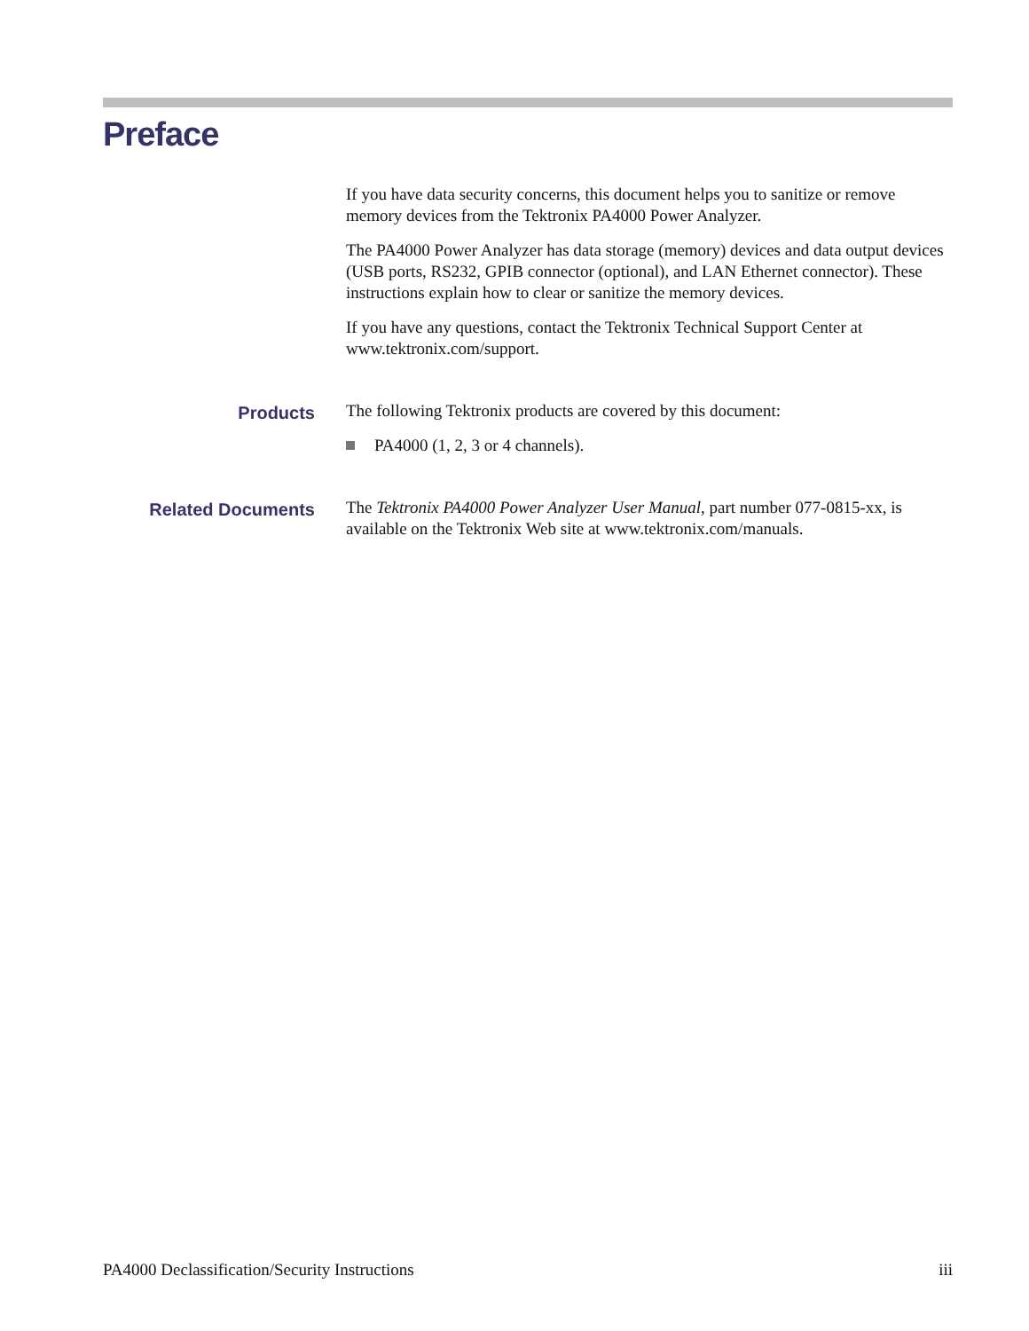Preface
If you have data security concerns, this document helps you to sanitize or remove memory devices from the Tektronix PA4000 Power Analyzer.
The PA4000 Power Analyzer has data storage (memory) devices and data output devices (USB ports, RS232, GPIB connector (optional), and LAN Ethernet connector). These instructions explain how to clear or sanitize the memory devices.
If you have any questions, contact the Tektronix Technical Support Center at www.tektronix.com/support.
Products
The following Tektronix products are covered by this document:
PA4000 (1, 2, 3 or 4 channels).
Related Documents
The Tektronix PA4000 Power Analyzer User Manual, part number 077-0815-xx, is available on the Tektronix Web site at www.tektronix.com/manuals.
PA4000 Declassification/Security Instructions iii